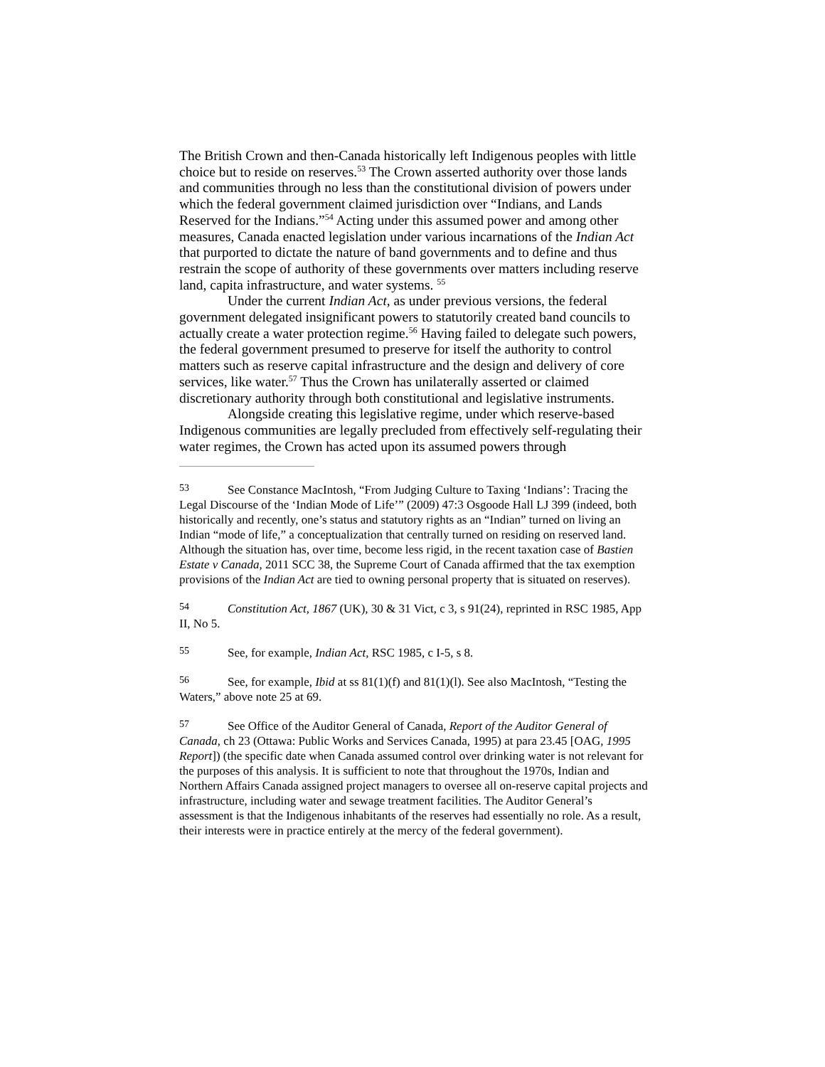The British Crown and then-Canada historically left Indigenous peoples with little choice but to reside on reserves.<sup>53</sup> The Crown asserted authority over those lands and communities through no less than the constitutional division of powers under which the federal government claimed jurisdiction over “Indians, and Lands Reserved for the Indians.”<sup>54</sup> Acting under this assumed power and among other measures, Canada enacted legislation under various incarnations of the Indian Act that purported to dictate the nature of band governments and to define and thus restrain the scope of authority of these governments over matters including reserve land, capita infrastructure, and water systems. <sup>55</sup>
Under the current Indian Act, as under previous versions, the federal government delegated insignificant powers to statutorily created band councils to actually create a water protection regime.<sup>56</sup> Having failed to delegate such powers, the federal government presumed to preserve for itself the authority to control matters such as reserve capital infrastructure and the design and delivery of core services, like water.<sup>57</sup> Thus the Crown has unilaterally asserted or claimed discretionary authority through both constitutional and legislative instruments.
Alongside creating this legislative regime, under which reserve-based Indigenous communities are legally precluded from effectively self-regulating their water regimes, the Crown has acted upon its assumed powers through
53 See Constance MacIntosh, “From Judging Culture to Taxing ‘Indians’: Tracing the Legal Discourse of the ‘Indian Mode of Life’” (2009) 47:3 Osgoode Hall LJ 399 (indeed, both historically and recently, one’s status and statutory rights as an “Indian” turned on living an Indian “mode of life,” a conceptualization that centrally turned on residing on reserved land. Although the situation has, over time, become less rigid, in the recent taxation case of Bastien Estate v Canada, 2011 SCC 38, the Supreme Court of Canada affirmed that the tax exemption provisions of the Indian Act are tied to owning personal property that is situated on reserves).
54 Constitution Act, 1867 (UK), 30 & 31 Vict, c 3, s 91(24), reprinted in RSC 1985, App II, No 5.
55 See, for example, Indian Act, RSC 1985, c I-5, s 8.
56 See, for example, Ibid at ss 81(1)(f) and 81(1)(l). See also MacIntosh, “Testing the Waters,” above note 25 at 69.
57 See Office of the Auditor General of Canada, Report of the Auditor General of Canada, ch 23 (Ottawa: Public Works and Services Canada, 1995) at para 23.45 [OAG, 1995 Report]) (the specific date when Canada assumed control over drinking water is not relevant for the purposes of this analysis. It is sufficient to note that throughout the 1970s, Indian and Northern Affairs Canada assigned project managers to oversee all on-reserve capital projects and infrastructure, including water and sewage treatment facilities. The Auditor General’s assessment is that the Indigenous inhabitants of the reserves had essentially no role. As a result, their interests were in practice entirely at the mercy of the federal government).